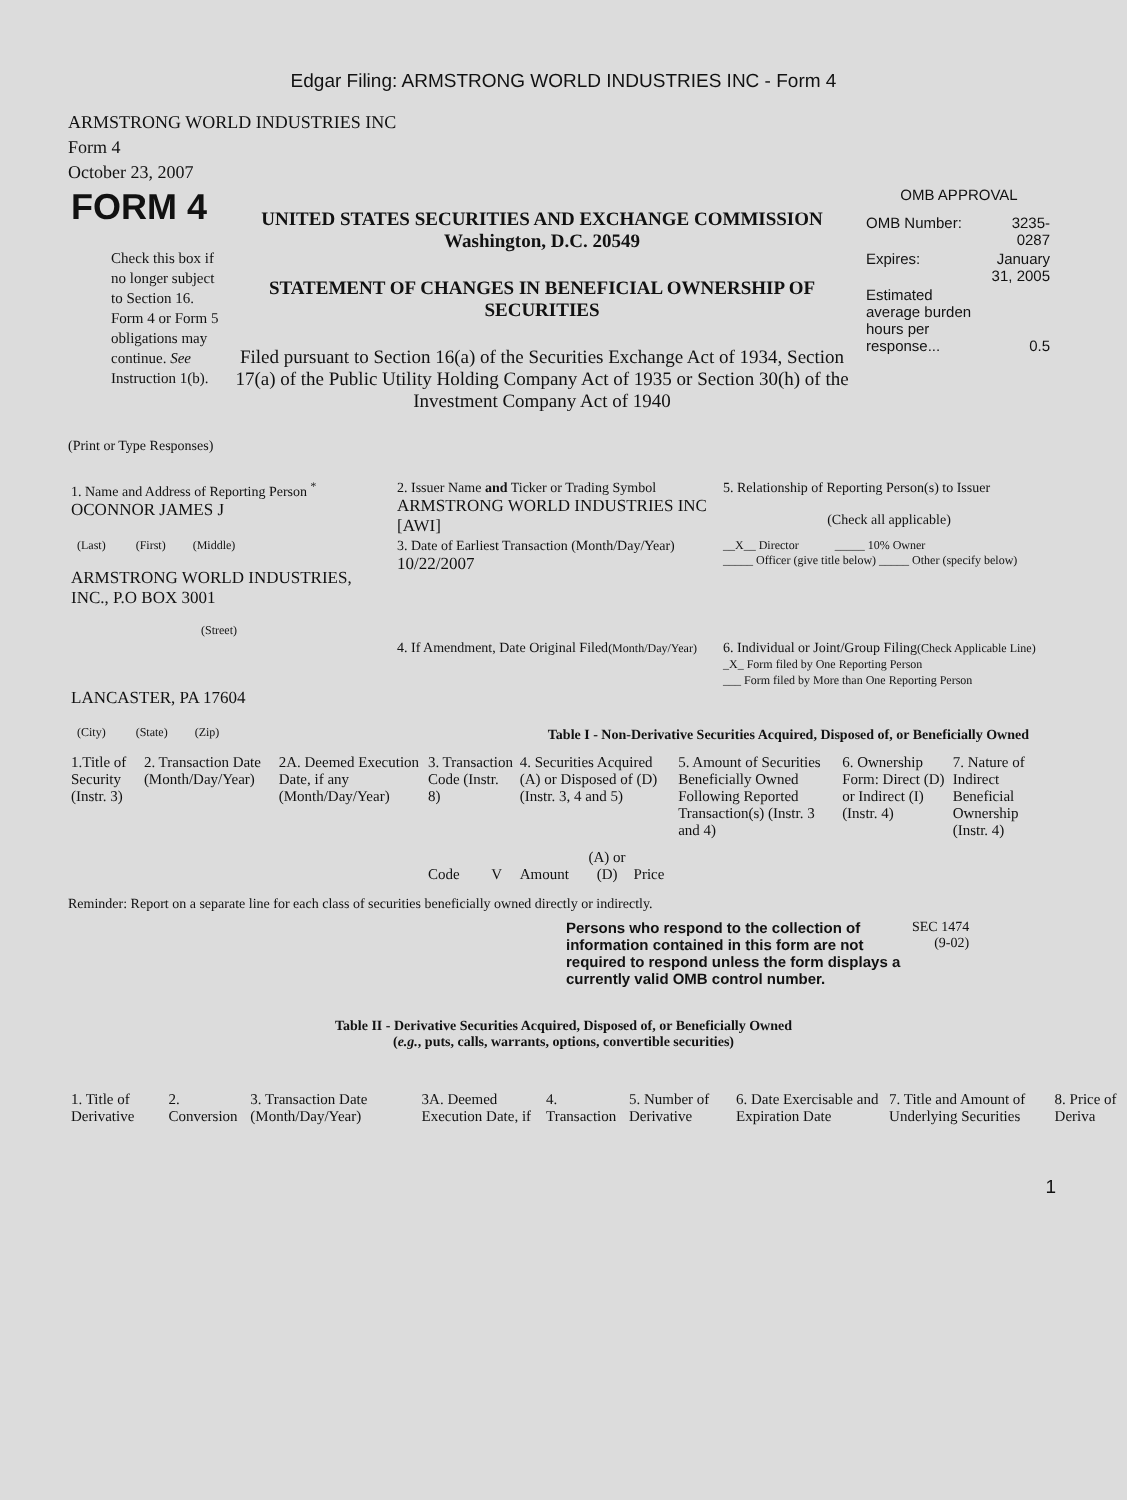Edgar Filing: ARMSTRONG WORLD INDUSTRIES INC - Form 4
ARMSTRONG WORLD INDUSTRIES INC
Form 4
October 23, 2007
| FORM 4 Check this box if no longer subject to Section 16. Form 4 or Form 5 obligations may continue. See Instruction 1(b). | UNITED STATES SECURITIES AND EXCHANGE COMMISSION Washington, D.C. 20549 STATEMENT OF CHANGES IN BENEFICIAL OWNERSHIP OF SECURITIES Filed pursuant to Section 16(a) of the Securities Exchange Act of 1934, Section 17(a) of the Public Utility Holding Company Act of 1935 or Section 30(h) of the Investment Company Act of 1940 | OMB APPROVAL / OMB Number: / 3235-0287 / / Expires: / January 31, 2005 / / Estimated average burden hours per response... / 0.5 / |
(Print or Type Responses)
| 1. Name and Address of Reporting Person <sup>*</sup> OCONNOR JAMES J | 2. Issuer Name and Ticker or Trading Symbol ARMSTRONG WORLD INDUSTRIES INC [AWI] | 5. Relationship of Reporting Person(s) to Issuer (Check all applicable) |
| (Last) (First) (Middle) ARMSTRONG WORLD INDUSTRIES, INC., P.O BOX 3001 (Street) | 3. Date of Earliest Transaction (Month/Day/Year) 10/22/2007 | __X__ Director _____ 10% Owner _____ Officer (give title below) _____ Other (specify below) |
| LANCASTER, PA 17604 (City) (State) (Zip) | 4. If Amendment, Date Original Filed (Month/Day/Year) | 6. Individual or Joint/Group Filing (Check Applicable Line) _X_ Form filed by One Reporting Person ___ Form filed by More than One Reporting Person |
Table I - Non-Derivative Securities Acquired, Disposed of, or Beneficially Owned
| 1.Title of Security (Instr. 3) | 2. Transaction Date (Month/Day/Year) | 2A. Deemed Execution Date, if any (Month/Day/Year) | 3. Transaction Code (Instr. 8) | | 4. Securities Acquired (A) or Disposed of (D) (Instr. 3, 4 and 5) | | | 5. Amount of Securities Beneficially Owned Following Reported Transaction(s) (Instr. 3 and 4) | 6. Ownership Form: Direct (D) or Indirect (I) (Instr. 4) | 7. Nature of Indirect Beneficial Ownership (Instr. 4) |
| | | | Code | V | Amount | (A) or (D) | Price | | | |
Reminder: Report on a separate line for each class of securities beneficially owned directly or indirectly.
| Persons who respond to the collection of information contained in this form are not required to respond unless the form displays a currently valid OMB control number. | SEC 1474 (9-02) |
Table II - Derivative Securities Acquired, Disposed of, or Beneficially Owned
(e.g., puts, calls, warrants, options, convertible securities)
| 1. Title of Derivative | 2. Conversion | 3. Transaction Date (Month/Day/Year) | 3A. Deemed Execution Date, if | 4. Transaction | 5. Number of Derivative | 6. Date Exercisable and Expiration Date | 7. Title and Amount of Underlying Securities | 8. Price of Deriva |
1